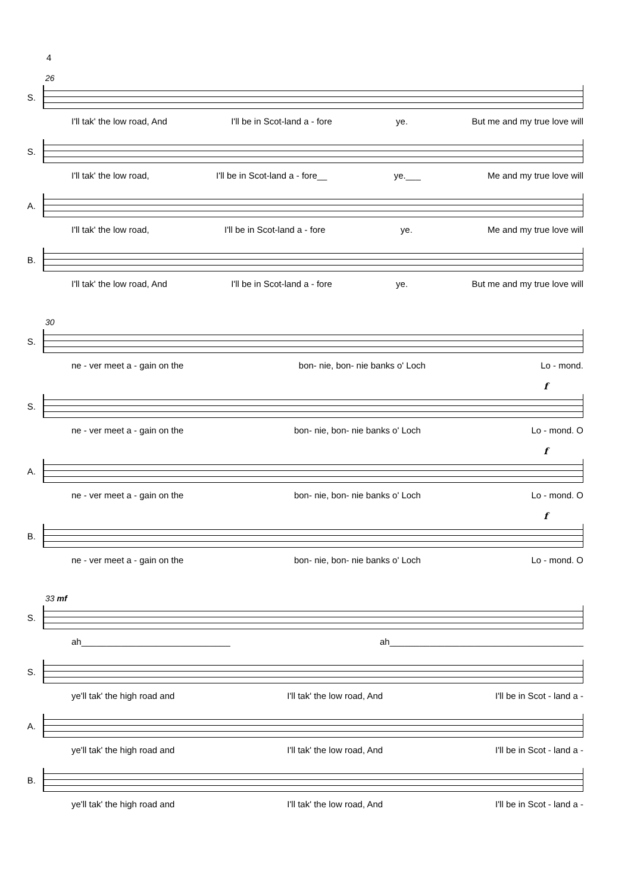4
26
S.
I'll tak' the low road, And I'll be in Scot-land a - fore ye. But me and my true love will
S.
I'll tak' the low road, I'll be in Scot-land a - fore__ ye.___ Me and my true love will
A.
I'll tak' the low road, I'll be in Scot-land a - fore ye. Me and my true love will
B.
I'll tak' the low road, And I'll be in Scot-land a - fore ye. But me and my true love will
30
S.
ne - ver meet a - gain on the bon- nie, bon- nie banks o' Loch Lo - mond.
f
S.
ne - ver meet a - gain on the bon- nie, bon- nie banks o' Loch Lo - mond. O
f
A.
ne - ver meet a - gain on the bon- nie, bon- nie banks o' Loch Lo - mond. O
f
B.
ne - ver meet a - gain on the bon- nie, bon- nie banks o' Loch Lo - mond. O
33 mf
S.
ah______________________________ ah_______________________________________
S.
ye'll tak' the high road and I'll tak' the low road, And I'll be in Scot - land a -
A.
ye'll tak' the high road and I'll tak' the low road, And I'll be in Scot - land a -
B.
ye'll tak' the high road and I'll tak' the low road, And I'll be in Scot - land a -